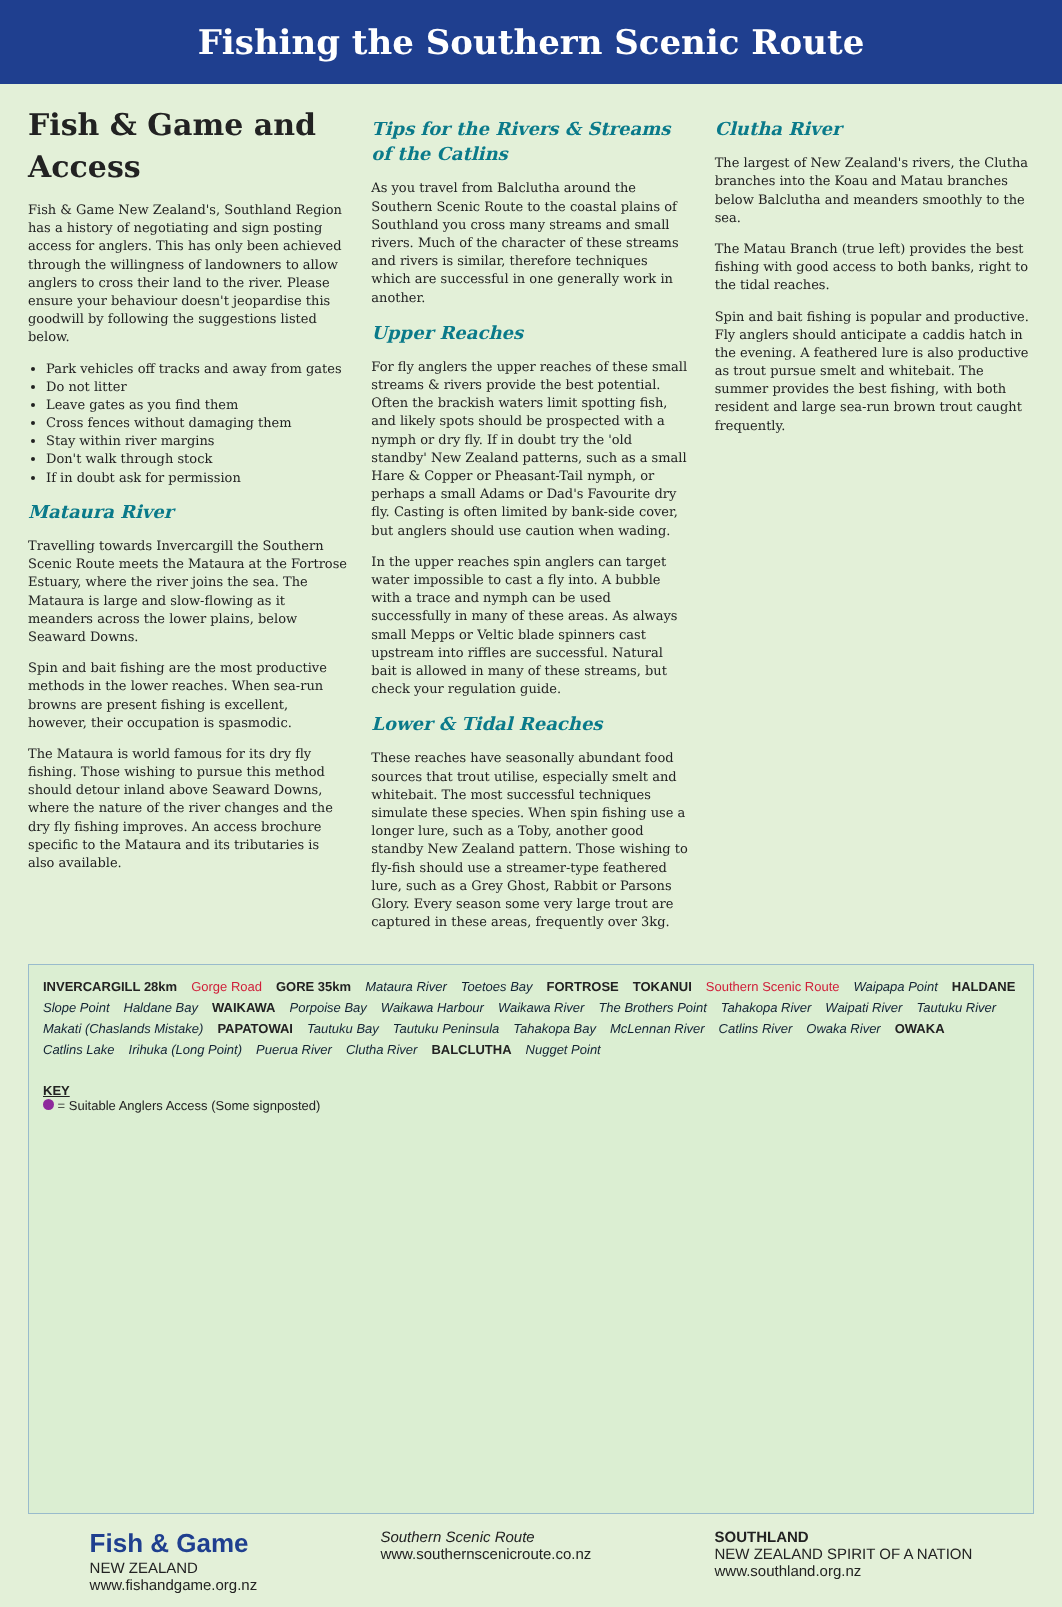Fishing the Southern Scenic Route
Fish & Game and Access
Fish & Game New Zealand's, Southland Region has a history of negotiating and sign posting access for anglers. This has only been achieved through the willingness of landowners to allow anglers to cross their land to the river. Please ensure your behaviour doesn't jeopardise this goodwill by following the suggestions listed below.
Park vehicles off tracks and away from gates
Do not litter
Leave gates as you find them
Cross fences without damaging them
Stay within river margins
Don't walk through stock
If in doubt ask for permission
Mataura River
Travelling towards Invercargill the Southern Scenic Route meets the Mataura at the Fortrose Estuary, where the river joins the sea. The Mataura is large and slow-flowing as it meanders across the lower plains, below Seaward Downs.
Spin and bait fishing are the most productive methods in the lower reaches. When sea-run browns are present fishing is excellent, however, their occupation is spasmodic.
The Mataura is world famous for its dry fly fishing. Those wishing to pursue this method should detour inland above Seaward Downs, where the nature of the river changes and the dry fly fishing improves. An access brochure specific to the Mataura and its tributaries is also available.
Tips for the Rivers & Streams of the Catlins
As you travel from Balclutha around the Southern Scenic Route to the coastal plains of Southland you cross many streams and small rivers. Much of the character of these streams and rivers is similar, therefore techniques which are successful in one generally work in another.
Upper Reaches
For fly anglers the upper reaches of these small streams & rivers provide the best potential. Often the brackish waters limit spotting fish, and likely spots should be prospected with a nymph or dry fly. If in doubt try the 'old standby' New Zealand patterns, such as a small Hare & Copper or Pheasant-Tail nymph, or perhaps a small Adams or Dad's Favourite dry fly. Casting is often limited by bank-side cover, but anglers should use caution when wading.
In the upper reaches spin anglers can target water impossible to cast a fly into. A bubble with a trace and nymph can be used successfully in many of these areas. As always small Mepps or Veltic blade spinners cast upstream into riffles are successful. Natural bait is allowed in many of these streams, but check your regulation guide.
Lower & Tidal Reaches
These reaches have seasonally abundant food sources that trout utilise, especially smelt and whitebait. The most successful techniques simulate these species. When spin fishing use a longer lure, such as a Toby, another good standby New Zealand pattern. Those wishing to fly-fish should use a streamer-type feathered lure, such as a Grey Ghost, Rabbit or Parsons Glory. Every season some very large trout are captured in these areas, frequently over 3kg.
Clutha River
The largest of New Zealand's rivers, the Clutha branches into the Koau and Matau branches below Balclutha and meanders smoothly to the sea.
The Matau Branch (true left) provides the best fishing with good access to both banks, right to the tidal reaches.
Spin and bait fishing is popular and productive. Fly anglers should anticipate a caddis hatch in the evening. A feathered lure is also productive as trout pursue smelt and whitebait. The summer provides the best fishing, with both resident and large sea-run brown trout caught frequently.
INVERCARGILL 28km Gorge Road GORE 35km Mataura River Toetoes Bay FORTROSE TOKANUI Southern Scenic Route Waipapa Point HALDANE Slope Point Haldane Bay WAIKAWA Porpoise Bay Waikawa Harbour Waikawa River The Brothers Point Tahakopa River Waipati River Tautuku River Makati (Chaslands Mistake) PAPATOWAI Tautuku Bay Tautuku Peninsula Tahakopa Bay McLennan River Catlins River Owaka River OWAKA Catlins Lake Irihuka (Long Point) Puerua River Clutha River BALCLUTHA Nugget Point
KEY
= Suitable Anglers Access (Some signposted)
Fish & Game
NEW ZEALAND
www.fishandgame.org.nz
Southern Scenic Route
www.southernscenicroute.co.nz
SOUTHLAND
NEW ZEALAND SPIRIT OF A NATION
www.southland.org.nz